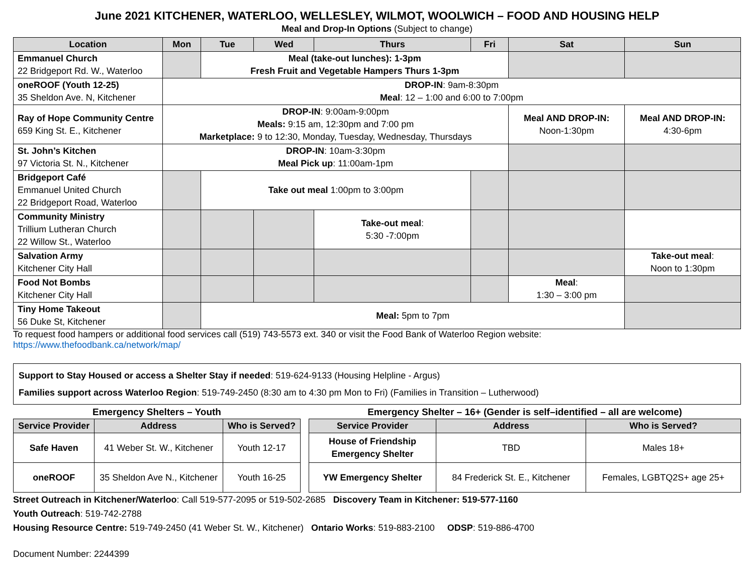June 2021 KITCHENER, WATERLOO, WELLESLEY, WILMOT, WOOLWICH – FOOD AND HOUSING HELP
Meal and Drop-In Options (Subject to change)
| Location | Mon | Tue | Wed | Thurs | Fri | Sat | Sun |
| --- | --- | --- | --- | --- | --- | --- | --- |
| Emmanuel Church 22 Bridgeport Rd. W., Waterloo | | Meal (take-out lunches): 1-3pm Fresh Fruit and Vegetable Hampers Thurs 1-3pm | | | | | |
| oneROOF (Youth 12-25) 35 Sheldon Ave. N, Kitchener | DROP-IN : 9am-8:30pm Meal : 12 – 1:00 and 6:00 to 7:00pm | | | | | | |
| Ray of Hope Community Centre 659 King St. E., Kitchener | DROP-IN : 9:00am-9:00pm Meals: 9:15 am, 12:30pm and 7:00 pm Marketplace: 9 to 12:30, Monday, Tuesday, Wednesday, Thursdays | | | | | Meal AND DROP-IN: Noon-1:30pm | Meal AND DROP-IN: 4:30-6pm |
| St. John’s Kitchen 97 Victoria St. N., Kitchener | DROP-IN : 10am-3:30pm Meal Pick up : 11:00am-1pm | | | | | | |
| Bridgeport Café Emmanuel United Church 22 Bridgeport Road, Waterloo | | Take out meal 1:00pm to 3:00pm | | | | | |
| Community Ministry Trillium Lutheran Church 22 Willow St., Waterloo | | | | Take-out meal : 5:30 -7:00pm | | | |
| Salvation Army Kitchener City Hall | | | | | | | Take-out meal : Noon to 1:30pm |
| Food Not Bombs Kitchener City Hall | | | | | | Meal : 1:30 – 3:00 pm | |
| Tiny Home Takeout 56 Duke St, Kitchener | | Meal: 5pm to 7pm | | | | | |
To request food hampers or additional food services call (519) 743-5573 ext. 340 or visit the Food Bank of Waterloo Region website:
https://www.thefoodbank.ca/network/map/
Support to Stay Housed or access a Shelter Stay if needed: 519-624-9133 (Housing Helpline - Argus)
Families support across Waterloo Region: 519-749-2450 (8:30 am to 4:30 pm Mon to Fri) (Families in Transition – Lutherwood)
Emergency Shelters – Youth
| Service Provider | Address | Who is Served? |
| --- | --- | --- |
| Safe Haven | 41 Weber St. W., Kitchener | Youth 12-17 |
| oneROOF | 35 Sheldon Ave N., Kitchener | Youth 16-25 |
Emergency Shelter – 16+ (Gender is self–identified – all are welcome)
| Service Provider | Address | Who is Served? |
| --- | --- | --- |
| House of Friendship Emergency Shelter | TBD | Males 18+ |
| YW Emergency Shelter | 84 Frederick St. E., Kitchener | Females, LGBTQ2S+ age 25+ |
Street Outreach in Kitchener/Waterloo: Call 519-577-2095 or 519-502-2685 Discovery Team in Kitchener: 519-577-1160
Youth Outreach: 519-742-2788
Housing Resource Centre: 519-749-2450 (41 Weber St. W., Kitchener) Ontario Works: 519-883-2100 ODSP: 519-886-4700
Document Number: 2244399